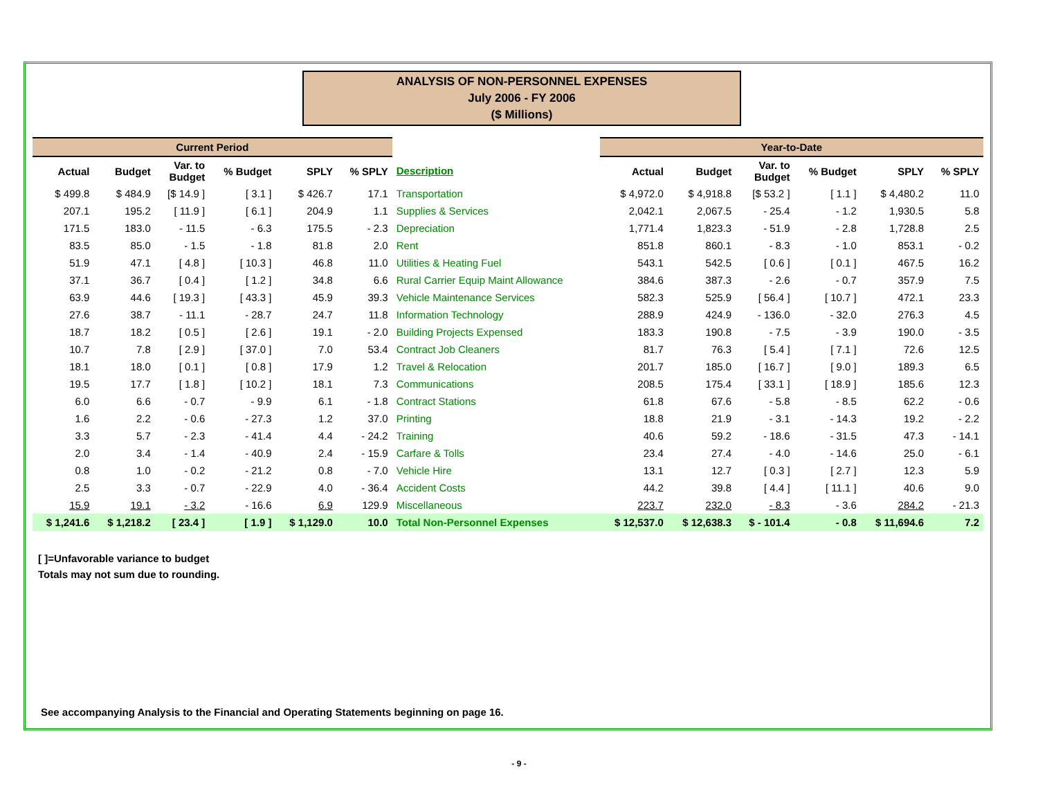ANALYSIS OF NON-PERSONNEL EXPENSES
July 2006 - FY 2006
($ Millions)
| Current Period | | | | | | | Year-to-Date | | | | | |
| --- | --- | --- | --- | --- | --- | --- | --- | --- | --- | --- | --- | --- |
| Actual | Budget | Var. to Budget | % Budget | SPLY | % SPLY | Description | Actual | Budget | Var. to Budget | % Budget | SPLY | % SPLY |
| $ 499.8 | $ 484.9 | [$ 14.9 ] | [ 3.1 ] | $ 426.7 | 17.1 | Transportation | $ 4,972.0 | $ 4,918.8 | [$ 53.2 ] | [ 1.1 ] | $ 4,480.2 | 11.0 |
| 207.1 | 195.2 | [ 11.9 ] | [ 6.1 ] | 204.9 | 1.1 | Supplies & Services | 2,042.1 | 2,067.5 | - 25.4 | - 1.2 | 1,930.5 | 5.8 |
| 171.5 | 183.0 | - 11.5 | - 6.3 | 175.5 | - 2.3 | Depreciation | 1,771.4 | 1,823.3 | - 51.9 | - 2.8 | 1,728.8 | 2.5 |
| 83.5 | 85.0 | - 1.5 | - 1.8 | 81.8 | 2.0 | Rent | 851.8 | 860.1 | - 8.3 | - 1.0 | 853.1 | - 0.2 |
| 51.9 | 47.1 | [ 4.8 ] | [ 10.3 ] | 46.8 | 11.0 | Utilities & Heating Fuel | 543.1 | 542.5 | [ 0.6 ] | [ 0.1 ] | 467.5 | 16.2 |
| 37.1 | 36.7 | [ 0.4 ] | [ 1.2 ] | 34.8 | 6.6 | Rural Carrier Equip Maint Allowance | 384.6 | 387.3 | - 2.6 | - 0.7 | 357.9 | 7.5 |
| 63.9 | 44.6 | [ 19.3 ] | [ 43.3 ] | 45.9 | 39.3 | Vehicle Maintenance Services | 582.3 | 525.9 | [ 56.4 ] | [ 10.7 ] | 472.1 | 23.3 |
| 27.6 | 38.7 | - 11.1 | - 28.7 | 24.7 | 11.8 | Information Technology | 288.9 | 424.9 | - 136.0 | - 32.0 | 276.3 | 4.5 |
| 18.7 | 18.2 | [ 0.5 ] | [ 2.6 ] | 19.1 | - 2.0 | Building Projects Expensed | 183.3 | 190.8 | - 7.5 | - 3.9 | 190.0 | - 3.5 |
| 10.7 | 7.8 | [ 2.9 ] | [ 37.0 ] | 7.0 | 53.4 | Contract Job Cleaners | 81.7 | 76.3 | [ 5.4 ] | [ 7.1 ] | 72.6 | 12.5 |
| 18.1 | 18.0 | [ 0.1 ] | [ 0.8 ] | 17.9 | 1.2 | Travel & Relocation | 201.7 | 185.0 | [ 16.7 ] | [ 9.0 ] | 189.3 | 6.5 |
| 19.5 | 17.7 | [ 1.8 ] | [ 10.2 ] | 18.1 | 7.3 | Communications | 208.5 | 175.4 | [ 33.1 ] | [ 18.9 ] | 185.6 | 12.3 |
| 6.0 | 6.6 | - 0.7 | - 9.9 | 6.1 | - 1.8 | Contract Stations | 61.8 | 67.6 | - 5.8 | - 8.5 | 62.2 | - 0.6 |
| 1.6 | 2.2 | - 0.6 | - 27.3 | 1.2 | 37.0 | Printing | 18.8 | 21.9 | - 3.1 | - 14.3 | 19.2 | - 2.2 |
| 3.3 | 5.7 | - 2.3 | - 41.4 | 4.4 | - 24.2 | Training | 40.6 | 59.2 | - 18.6 | - 31.5 | 47.3 | - 14.1 |
| 2.0 | 3.4 | - 1.4 | - 40.9 | 2.4 | - 15.9 | Carfare & Tolls | 23.4 | 27.4 | - 4.0 | - 14.6 | 25.0 | - 6.1 |
| 0.8 | 1.0 | - 0.2 | - 21.2 | 0.8 | - 7.0 | Vehicle Hire | 13.1 | 12.7 | [ 0.3 ] | [ 2.7 ] | 12.3 | 5.9 |
| 2.5 | 3.3 | - 0.7 | - 22.9 | 4.0 | - 36.4 | Accident Costs | 44.2 | 39.8 | [ 4.4 ] | [ 11.1 ] | 40.6 | 9.0 |
| 15.9 | 19.1 | - 3.2 | - 16.6 | 6.9 | 129.9 | Miscellaneous | 223.7 | 232.0 | - 8.3 | - 3.6 | 284.2 | - 21.3 |
| $ 1,241.6 | $ 1,218.2 | [ 23.4 ] | [ 1.9 ] | $ 1,129.0 | 10.0 | Total Non-Personnel Expenses | $ 12,537.0 | $ 12,638.3 | $ - 101.4 | - 0.8 | $ 11,694.6 | 7.2 |
[ ]=Unfavorable variance to budget
Totals may not sum due to rounding.
See accompanying Analysis to the Financial and Operating Statements beginning on page 16.
- 9 -